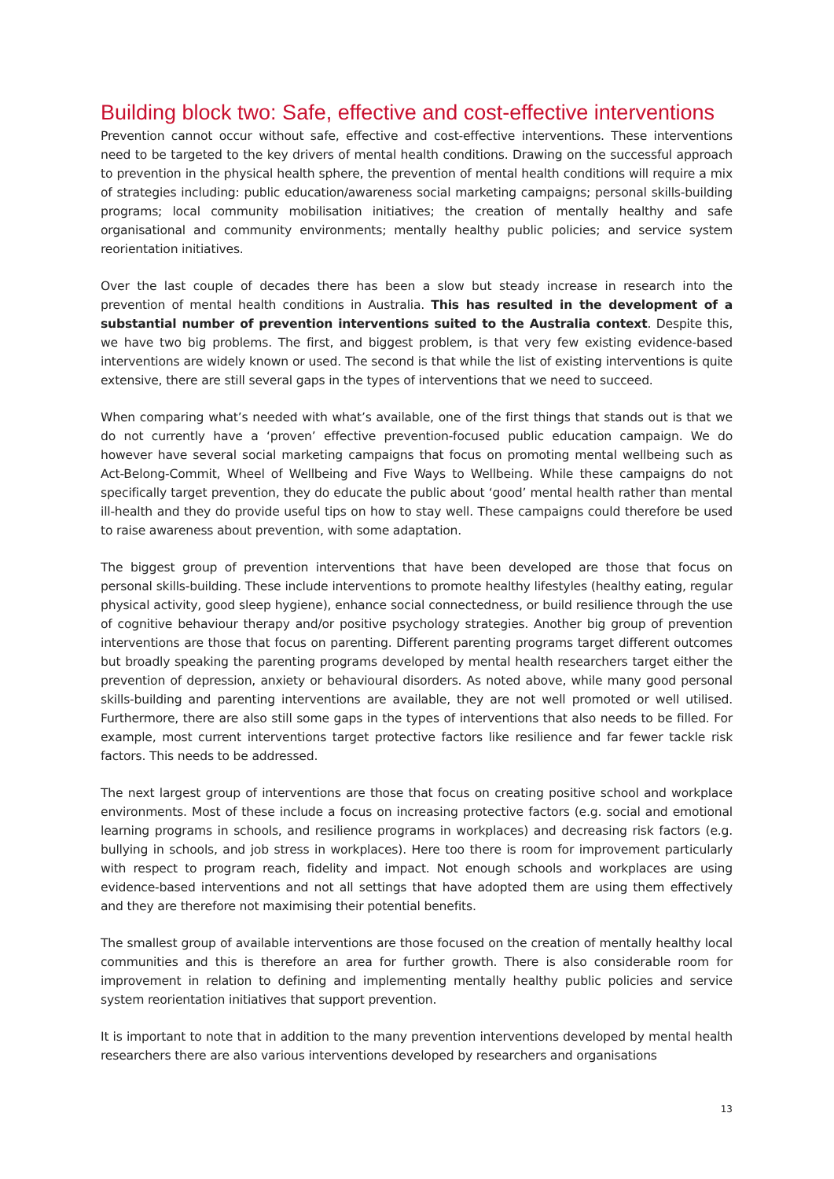Building block two: Safe, effective and cost-effective interventions
Prevention cannot occur without safe, effective and cost-effective interventions. These interventions need to be targeted to the key drivers of mental health conditions. Drawing on the successful approach to prevention in the physical health sphere, the prevention of mental health conditions will require a mix of strategies including: public education/awareness social marketing campaigns; personal skills-building programs; local community mobilisation initiatives; the creation of mentally healthy and safe organisational and community environments; mentally healthy public policies; and service system reorientation initiatives.
Over the last couple of decades there has been a slow but steady increase in research into the prevention of mental health conditions in Australia. This has resulted in the development of a substantial number of prevention interventions suited to the Australia context. Despite this, we have two big problems. The first, and biggest problem, is that very few existing evidence-based interventions are widely known or used. The second is that while the list of existing interventions is quite extensive, there are still several gaps in the types of interventions that we need to succeed.
When comparing what’s needed with what’s available, one of the first things that stands out is that we do not currently have a ‘proven’ effective prevention-focused public education campaign. We do however have several social marketing campaigns that focus on promoting mental wellbeing such as Act-Belong-Commit, Wheel of Wellbeing and Five Ways to Wellbeing. While these campaigns do not specifically target prevention, they do educate the public about ‘good’ mental health rather than mental ill-health and they do provide useful tips on how to stay well. These campaigns could therefore be used to raise awareness about prevention, with some adaptation.
The biggest group of prevention interventions that have been developed are those that focus on personal skills-building. These include interventions to promote healthy lifestyles (healthy eating, regular physical activity, good sleep hygiene), enhance social connectedness, or build resilience through the use of cognitive behaviour therapy and/or positive psychology strategies. Another big group of prevention interventions are those that focus on parenting. Different parenting programs target different outcomes but broadly speaking the parenting programs developed by mental health researchers target either the prevention of depression, anxiety or behavioural disorders. As noted above, while many good personal skills-building and parenting interventions are available, they are not well promoted or well utilised. Furthermore, there are also still some gaps in the types of interventions that also needs to be filled. For example, most current interventions target protective factors like resilience and far fewer tackle risk factors. This needs to be addressed.
The next largest group of interventions are those that focus on creating positive school and workplace environments. Most of these include a focus on increasing protective factors (e.g. social and emotional learning programs in schools, and resilience programs in workplaces) and decreasing risk factors (e.g. bullying in schools, and job stress in workplaces). Here too there is room for improvement particularly with respect to program reach, fidelity and impact. Not enough schools and workplaces are using evidence-based interventions and not all settings that have adopted them are using them effectively and they are therefore not maximising their potential benefits.
The smallest group of available interventions are those focused on the creation of mentally healthy local communities and this is therefore an area for further growth. There is also considerable room for improvement in relation to defining and implementing mentally healthy public policies and service system reorientation initiatives that support prevention.
It is important to note that in addition to the many prevention interventions developed by mental health researchers there are also various interventions developed by researchers and organisations
13